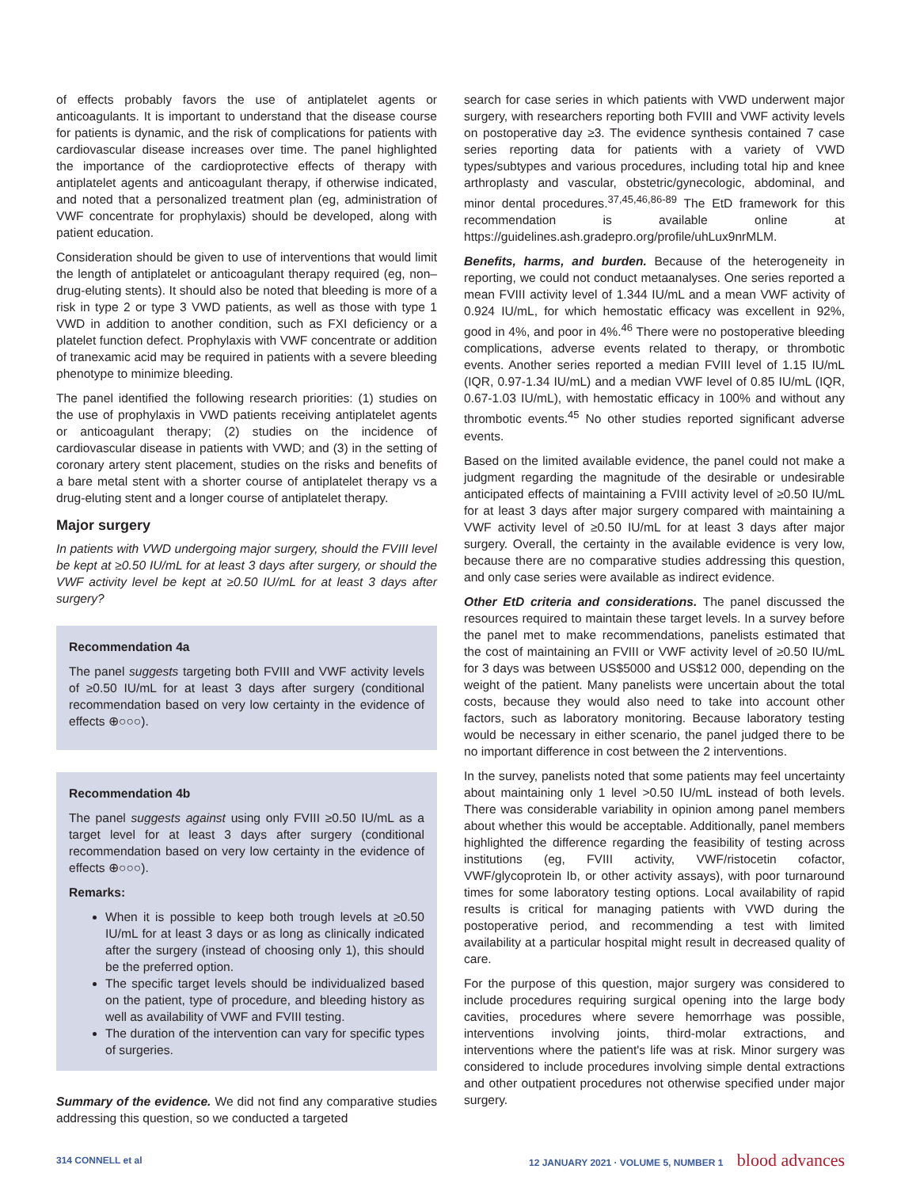of effects probably favors the use of antiplatelet agents or anticoagulants. It is important to understand that the disease course for patients is dynamic, and the risk of complications for patients with cardiovascular disease increases over time. The panel highlighted the importance of the cardioprotective effects of therapy with antiplatelet agents and anticoagulant therapy, if otherwise indicated, and noted that a personalized treatment plan (eg, administration of VWF concentrate for prophylaxis) should be developed, along with patient education.
Consideration should be given to use of interventions that would limit the length of antiplatelet or anticoagulant therapy required (eg, non–drug-eluting stents). It should also be noted that bleeding is more of a risk in type 2 or type 3 VWD patients, as well as those with type 1 VWD in addition to another condition, such as FXI deficiency or a platelet function defect. Prophylaxis with VWF concentrate or addition of tranexamic acid may be required in patients with a severe bleeding phenotype to minimize bleeding.
The panel identified the following research priorities: (1) studies on the use of prophylaxis in VWD patients receiving antiplatelet agents or anticoagulant therapy; (2) studies on the incidence of cardiovascular disease in patients with VWD; and (3) in the setting of coronary artery stent placement, studies on the risks and benefits of a bare metal stent with a shorter course of antiplatelet therapy vs a drug-eluting stent and a longer course of antiplatelet therapy.
Major surgery
In patients with VWD undergoing major surgery, should the FVIII level be kept at ≥0.50 IU/mL for at least 3 days after surgery, or should the VWF activity level be kept at ≥0.50 IU/mL for at least 3 days after surgery?
Recommendation 4a
The panel suggests targeting both FVIII and VWF activity levels of ≥0.50 IU/mL for at least 3 days after surgery (conditional recommendation based on very low certainty in the evidence of effects ⊕○○○).
Recommendation 4b
The panel suggests against using only FVIII ≥0.50 IU/mL as a target level for at least 3 days after surgery (conditional recommendation based on very low certainty in the evidence of effects ⊕○○○).
Remarks:
When it is possible to keep both trough levels at ≥0.50 IU/mL for at least 3 days or as long as clinically indicated after the surgery (instead of choosing only 1), this should be the preferred option.
The specific target levels should be individualized based on the patient, type of procedure, and bleeding history as well as availability of VWF and FVIII testing.
The duration of the intervention can vary for specific types of surgeries.
Summary of the evidence. We did not find any comparative studies addressing this question, so we conducted a targeted
search for case series in which patients with VWD underwent major surgery, with researchers reporting both FVIII and VWF activity levels on postoperative day ≥3. The evidence synthesis contained 7 case series reporting data for patients with a variety of VWD types/subtypes and various procedures, including total hip and knee arthroplasty and vascular, obstetric/gynecologic, abdominal, and minor dental procedures.<sup>37,45,46,86-89</sup> The EtD framework for this recommendation is available online at https://guidelines.ash.gradepro.org/profile/uhLux9nrMLM.
Benefits, harms, and burden. Because of the heterogeneity in reporting, we could not conduct metaanalyses. One series reported a mean FVIII activity level of 1.344 IU/mL and a mean VWF activity of 0.924 IU/mL, for which hemostatic efficacy was excellent in 92%, good in 4%, and poor in 4%.<sup>46</sup> There were no postoperative bleeding complications, adverse events related to therapy, or thrombotic events. Another series reported a median FVIII level of 1.15 IU/mL (IQR, 0.97-1.34 IU/mL) and a median VWF level of 0.85 IU/mL (IQR, 0.67-1.03 IU/mL), with hemostatic efficacy in 100% and without any thrombotic events.<sup>45</sup> No other studies reported significant adverse events.
Based on the limited available evidence, the panel could not make a judgment regarding the magnitude of the desirable or undesirable anticipated effects of maintaining a FVIII activity level of ≥0.50 IU/mL for at least 3 days after major surgery compared with maintaining a VWF activity level of ≥0.50 IU/mL for at least 3 days after major surgery. Overall, the certainty in the available evidence is very low, because there are no comparative studies addressing this question, and only case series were available as indirect evidence.
Other EtD criteria and considerations. The panel discussed the resources required to maintain these target levels. In a survey before the panel met to make recommendations, panelists estimated that the cost of maintaining an FVIII or VWF activity level of ≥0.50 IU/mL for 3 days was between US$5000 and US$12 000, depending on the weight of the patient. Many panelists were uncertain about the total costs, because they would also need to take into account other factors, such as laboratory monitoring. Because laboratory testing would be necessary in either scenario, the panel judged there to be no important difference in cost between the 2 interventions.
In the survey, panelists noted that some patients may feel uncertainty about maintaining only 1 level >0.50 IU/mL instead of both levels. There was considerable variability in opinion among panel members about whether this would be acceptable. Additionally, panel members highlighted the difference regarding the feasibility of testing across institutions (eg, FVIII activity, VWF/ristocetin cofactor, VWF/glycoprotein Ib, or other activity assays), with poor turnaround times for some laboratory testing options. Local availability of rapid results is critical for managing patients with VWD during the postoperative period, and recommending a test with limited availability at a particular hospital might result in decreased quality of care.
For the purpose of this question, major surgery was considered to include procedures requiring surgical opening into the large body cavities, procedures where severe hemorrhage was possible, interventions involving joints, third-molar extractions, and interventions where the patient's life was at risk. Minor surgery was considered to include procedures involving simple dental extractions and other outpatient procedures not otherwise specified under major surgery.
314 CONNELL et al 12 JANUARY 2021 · VOLUME 5, NUMBER 1 blood advances